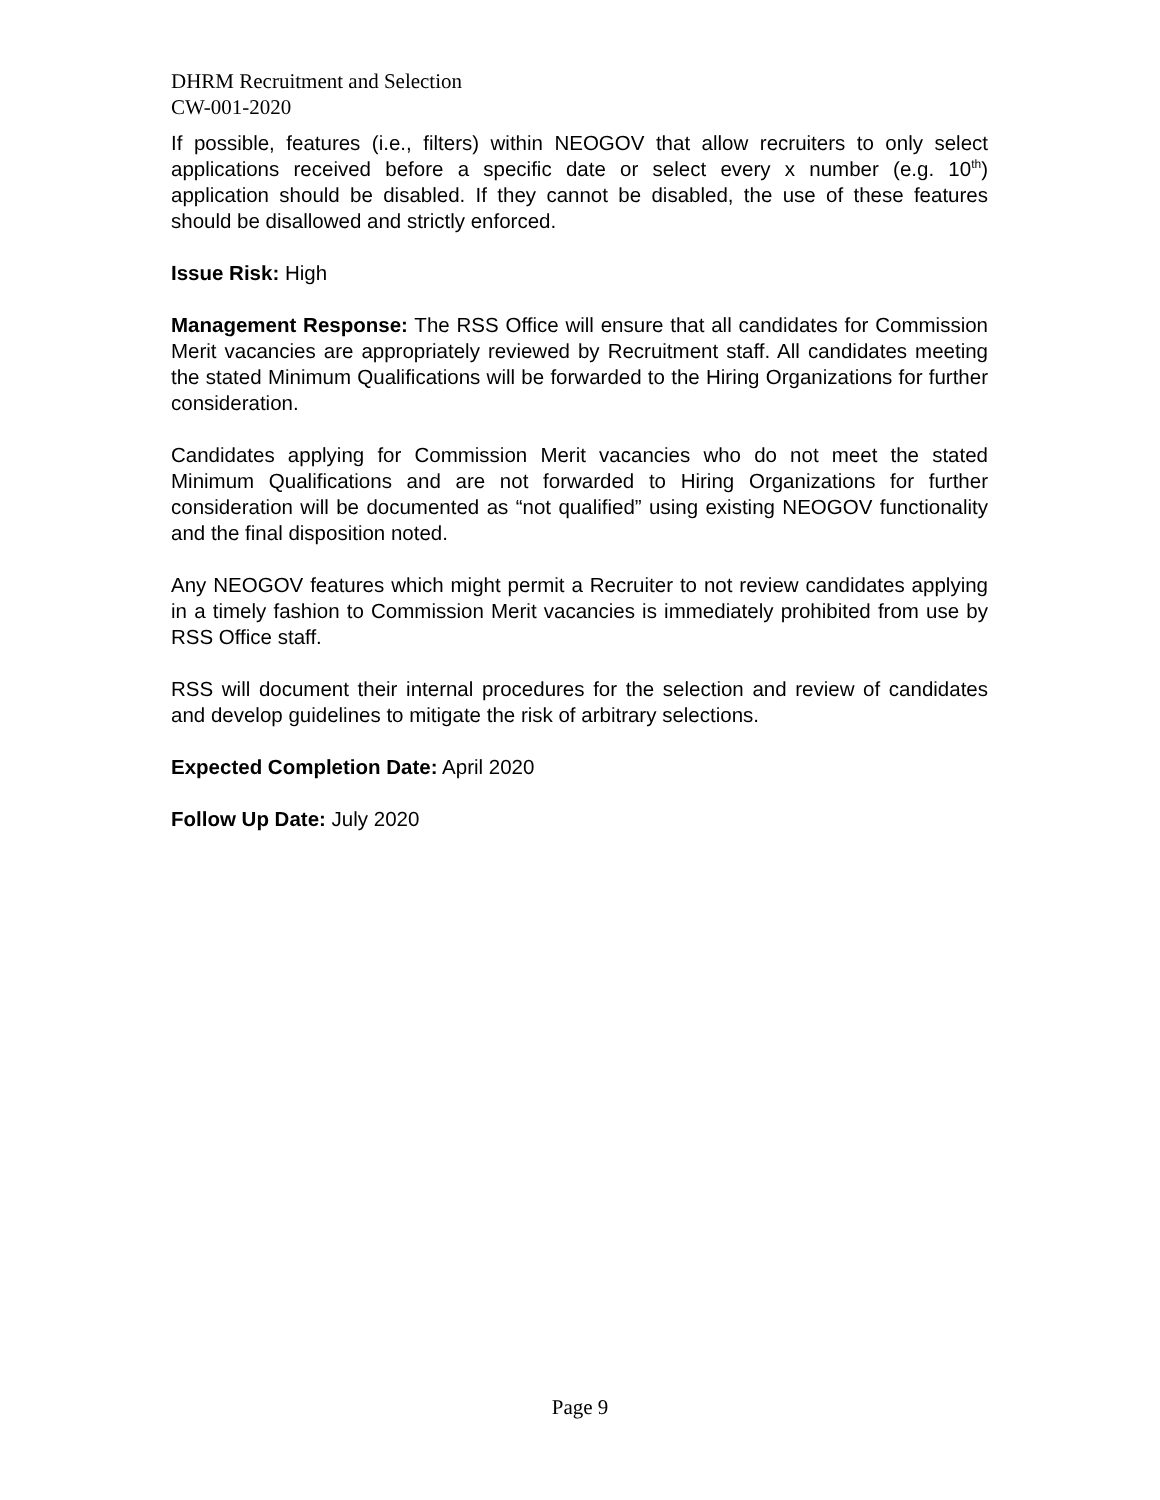DHRM Recruitment and Selection
CW-001-2020
If possible, features (i.e., filters) within NEOGOV that allow recruiters to only select applications received before a specific date or select every x number (e.g. 10<sup>th</sup>) application should be disabled. If they cannot be disabled, the use of these features should be disallowed and strictly enforced.
Issue Risk: High
Management Response: The RSS Office will ensure that all candidates for Commission Merit vacancies are appropriately reviewed by Recruitment staff. All candidates meeting the stated Minimum Qualifications will be forwarded to the Hiring Organizations for further consideration.
Candidates applying for Commission Merit vacancies who do not meet the stated Minimum Qualifications and are not forwarded to Hiring Organizations for further consideration will be documented as “not qualified” using existing NEOGOV functionality and the final disposition noted.
Any NEOGOV features which might permit a Recruiter to not review candidates applying in a timely fashion to Commission Merit vacancies is immediately prohibited from use by RSS Office staff.
RSS will document their internal procedures for the selection and review of candidates and develop guidelines to mitigate the risk of arbitrary selections.
Expected Completion Date: April 2020
Follow Up Date: July 2020
Page 9